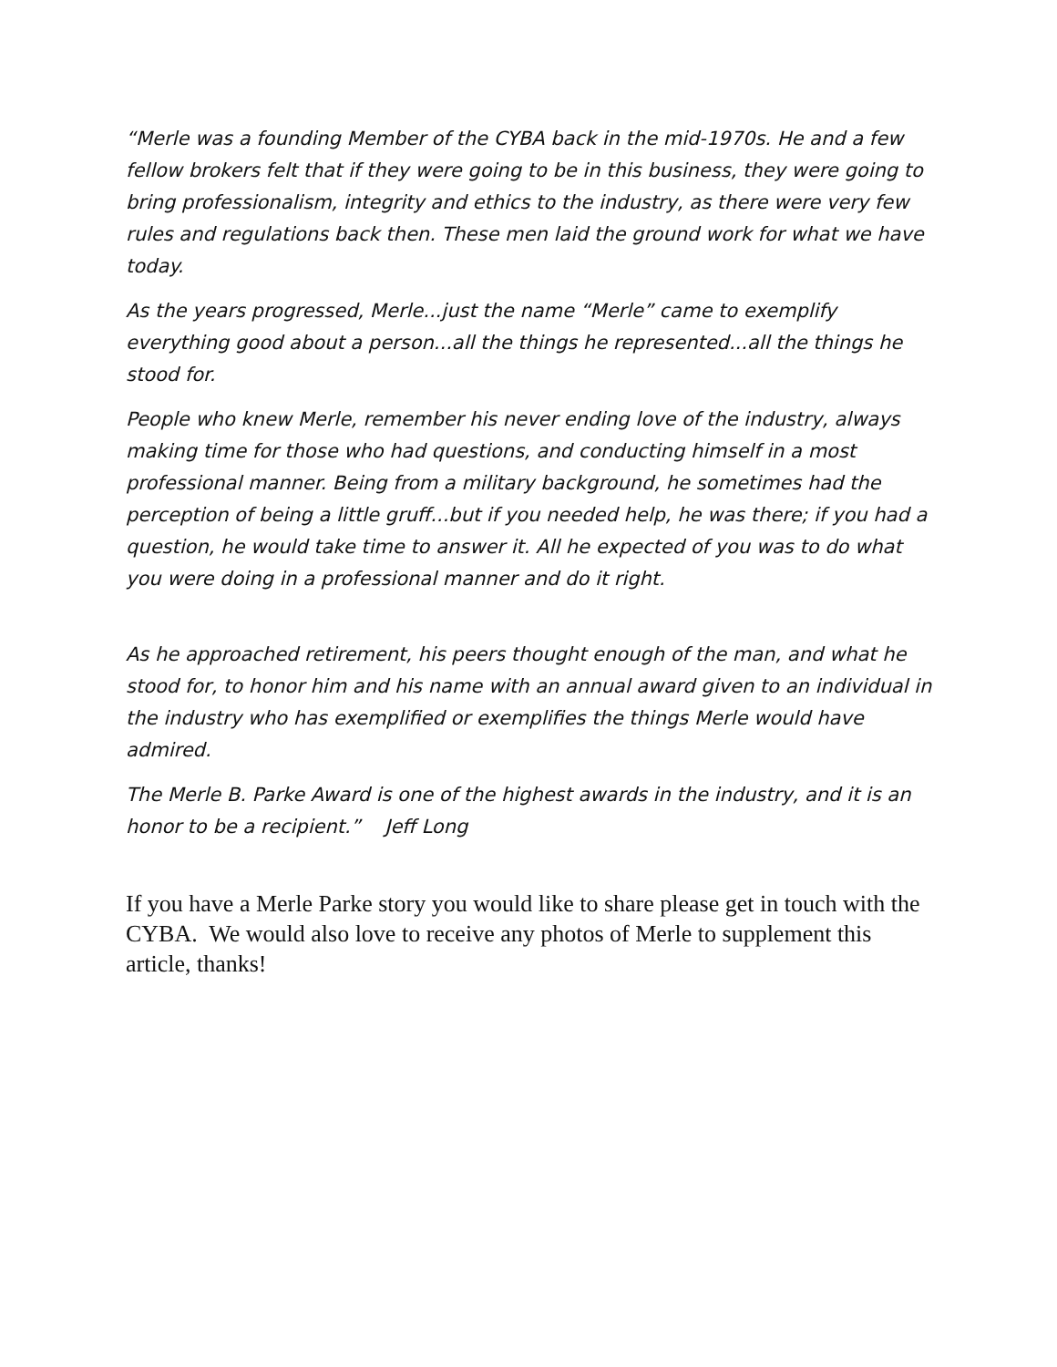“Merle was a founding Member of the CYBA back in the mid-1970s. He and a few fellow brokers felt that if they were going to be in this business, they were going to bring professionalism, integrity and ethics to the industry, as there were very few rules and regulations back then. These men laid the ground work for what we have today.
As the years progressed, Merle...just the name “Merle” came to exemplify everything good about a person...all the things he represented...all the things he stood for.
People who knew Merle, remember his never ending love of the industry, always making time for those who had questions, and conducting himself in a most professional manner. Being from a military background, he sometimes had the perception of being a little gruff...but if you needed help, he was there; if you had a question, he would take time to answer it. All he expected of you was to do what you were doing in a professional manner and do it right.
As he approached retirement, his peers thought enough of the man, and what he stood for, to honor him and his name with an annual award given to an individual in the industry who has exemplified or exemplifies the things Merle would have admired.
The Merle B. Parke Award is one of the highest awards in the industry, and it is an honor to be a recipient.” Jeff Long
If you have a Merle Parke story you would like to share please get in touch with the CYBA. We would also love to receive any photos of Merle to supplement this article, thanks!